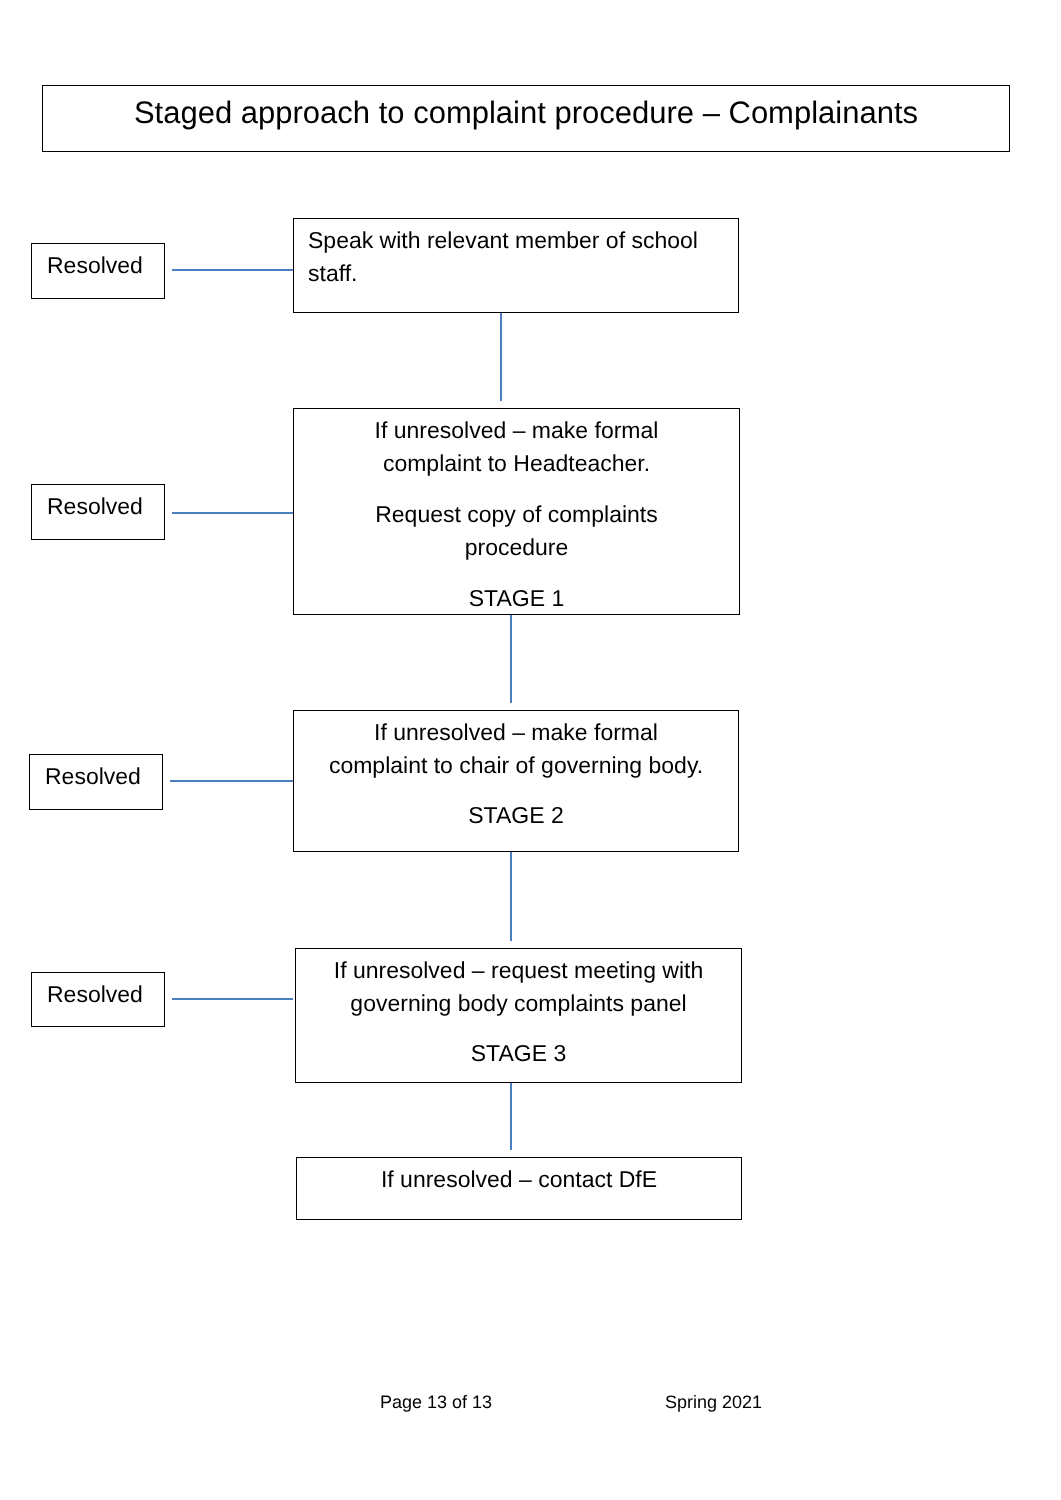Staged approach to complaint procedure – Complainants
Resolved
Speak with relevant member of school staff.
Resolved
If unresolved – make formal
complaint to Headteacher.
Request copy of complaints
procedure
STAGE 1
Resolved
If unresolved – make formal
complaint to chair of governing body.
STAGE 2
Resolved
If unresolved – request meeting with
governing body complaints panel
STAGE 3
If unresolved – contact DfE
Page 13 of 13 Spring 2021